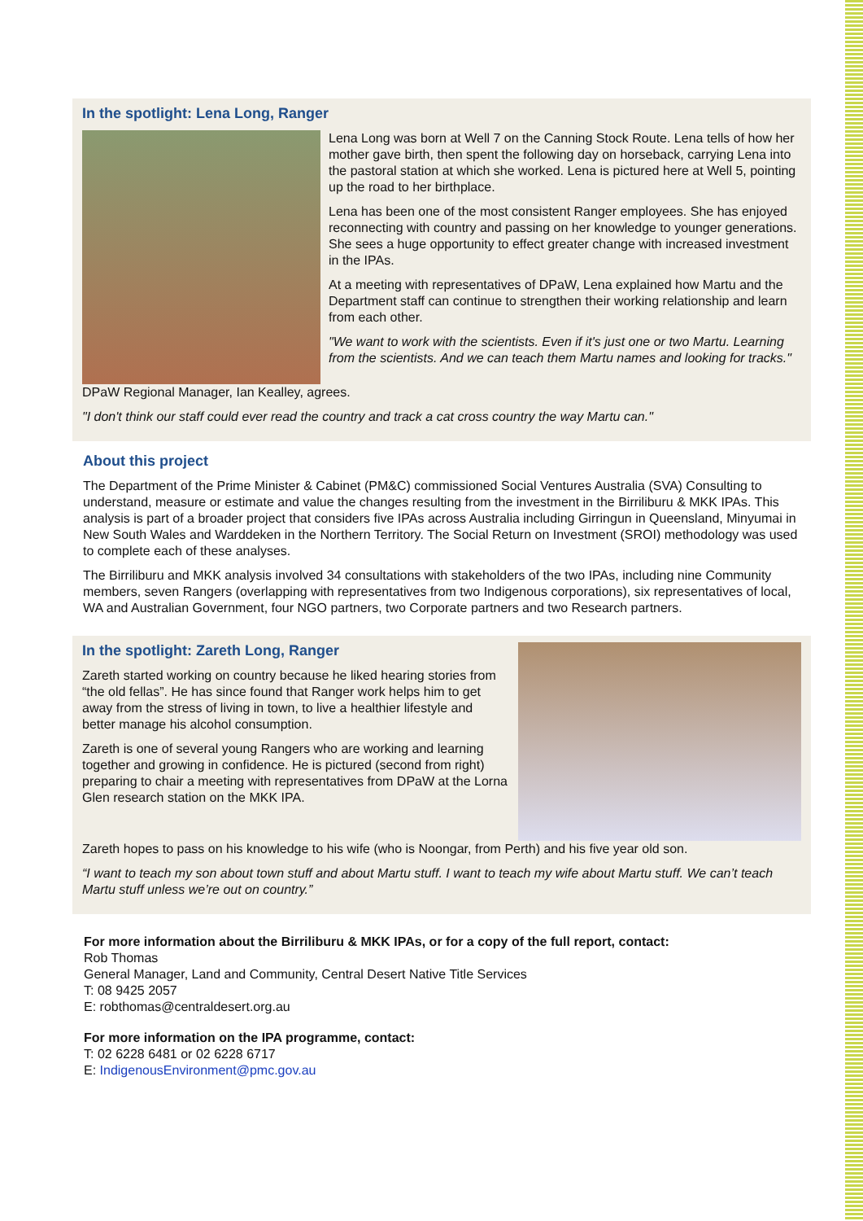In the spotlight: Lena Long, Ranger
Lena Long was born at Well 7 on the Canning Stock Route. Lena tells of how her mother gave birth, then spent the following day on horseback, carrying Lena into the pastoral station at which she worked. Lena is pictured here at Well 5, pointing up the road to her birthplace.
Lena has been one of the most consistent Ranger employees. She has enjoyed reconnecting with country and passing on her knowledge to younger generations. She sees a huge opportunity to effect greater change with increased investment in the IPAs.
At a meeting with representatives of DPaW, Lena explained how Martu and the Department staff can continue to strengthen their working relationship and learn from each other.
"We want to work with the scientists. Even if it's just one or two Martu. Learning from the scientists. And we can teach them Martu names and looking for tracks."
DPaW Regional Manager, Ian Kealley, agrees.
"I don't think our staff could ever read the country and track a cat cross country the way Martu can."
About this project
The Department of the Prime Minister & Cabinet (PM&C) commissioned Social Ventures Australia (SVA) Consulting to understand, measure or estimate and value the changes resulting from the investment in the Birriliburu & MKK IPAs. This analysis is part of a broader project that considers five IPAs across Australia including Girringun in Queensland, Minyumai in New South Wales and Warddeken in the Northern Territory. The Social Return on Investment (SROI) methodology was used to complete each of these analyses.
The Birriliburu and MKK analysis involved 34 consultations with stakeholders of the two IPAs, including nine Community members, seven Rangers (overlapping with representatives from two Indigenous corporations), six representatives of local, WA and Australian Government, four NGO partners, two Corporate partners and two Research partners.
In the spotlight: Zareth Long, Ranger
Zareth started working on country because he liked hearing stories from “the old fellas”. He has since found that Ranger work helps him to get away from the stress of living in town, to live a healthier lifestyle and better manage his alcohol consumption.
Zareth is one of several young Rangers who are working and learning together and growing in confidence. He is pictured (second from right) preparing to chair a meeting with representatives from DPaW at the Lorna Glen research station on the MKK IPA.
Zareth hopes to pass on his knowledge to his wife (who is Noongar, from Perth) and his five year old son.
“I want to teach my son about town stuff and about Martu stuff. I want to teach my wife about Martu stuff. We can’t teach Martu stuff unless we’re out on country.”
For more information about the Birriliburu & MKK IPAs, or for a copy of the full report, contact:
Rob Thomas
General Manager, Land and Community, Central Desert Native Title Services
T: 08 9425 2057
E: robthomas@centraldesert.org.au
For more information on the IPA programme, contact:
T: 02 6228 6481 or 02 6228 6717
E: IndigenousEnvironment@pmc.gov.au